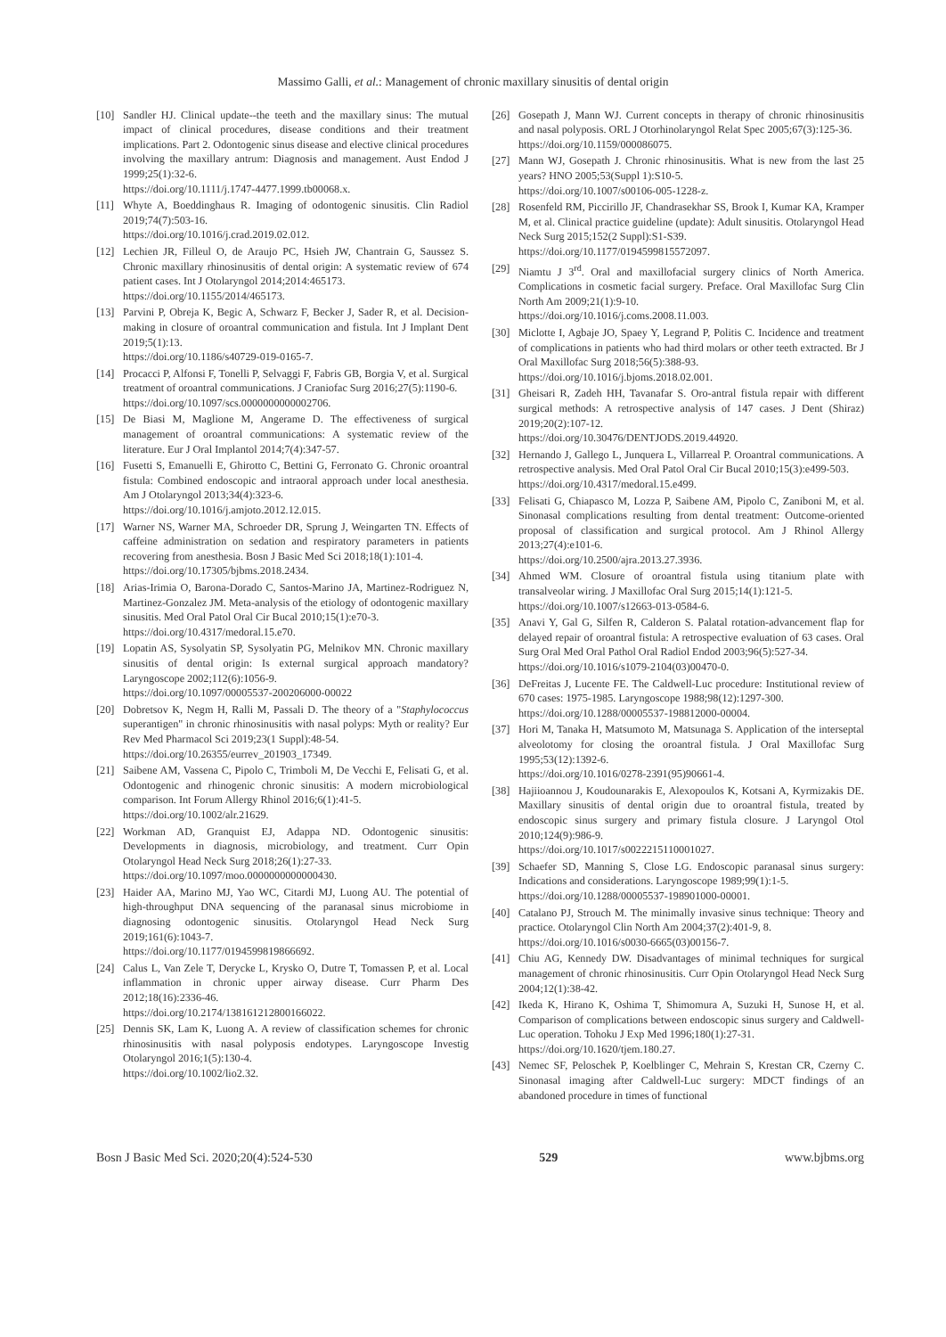Massimo Galli, et al.: Management of chronic maxillary sinusitis of dental origin
[10] Sandler HJ. Clinical update--the teeth and the maxillary sinus: The mutual impact of clinical procedures, disease conditions and their treatment implications. Part 2. Odontogenic sinus disease and elective clinical procedures involving the maxillary antrum: Diagnosis and management. Aust Endod J 1999;25(1):32-6.
https://doi.org/10.1111/j.1747-4477.1999.tb00068.x.
[11] Whyte A, Boeddinghaus R. Imaging of odontogenic sinusitis. Clin Radiol 2019;74(7):503-16.
https://doi.org/10.1016/j.crad.2019.02.012.
[12] Lechien JR, Filleul O, de Araujo PC, Hsieh JW, Chantrain G, Saussez S. Chronic maxillary rhinosinusitis of dental origin: A systematic review of 674 patient cases. Int J Otolaryngol 2014;2014:465173.
https://doi.org/10.1155/2014/465173.
[13] Parvini P, Obreja K, Begic A, Schwarz F, Becker J, Sader R, et al. Decision-making in closure of oroantral communication and fistula. Int J Implant Dent 2019;5(1):13.
https://doi.org/10.1186/s40729-019-0165-7.
[14] Procacci P, Alfonsi F, Tonelli P, Selvaggi F, Fabris GB, Borgia V, et al. Surgical treatment of oroantral communications. J Craniofac Surg 2016;27(5):1190-6.
https://doi.org/10.1097/scs.0000000000002706.
[15] De Biasi M, Maglione M, Angerame D. The effectiveness of surgical management of oroantral communications: A systematic review of the literature. Eur J Oral Implantol 2014;7(4):347-57.
[16] Fusetti S, Emanuelli E, Ghirotto C, Bettini G, Ferronato G. Chronic oroantral fistula: Combined endoscopic and intraoral approach under local anesthesia. Am J Otolaryngol 2013;34(4):323-6.
https://doi.org/10.1016/j.amjoto.2012.12.015.
[17] Warner NS, Warner MA, Schroeder DR, Sprung J, Weingarten TN. Effects of caffeine administration on sedation and respiratory parameters in patients recovering from anesthesia. Bosn J Basic Med Sci 2018;18(1):101-4.
https://doi.org/10.17305/bjbms.2018.2434.
[18] Arias-Irimia O, Barona-Dorado C, Santos-Marino JA, Martinez-Rodriguez N, Martinez-Gonzalez JM. Meta-analysis of the etiology of odontogenic maxillary sinusitis. Med Oral Patol Oral Cir Bucal 2010;15(1):e70-3.
https://doi.org/10.4317/medoral.15.e70.
[19] Lopatin AS, Sysolyatin SP, Sysolyatin PG, Melnikov MN. Chronic maxillary sinusitis of dental origin: Is external surgical approach mandatory? Laryngoscope 2002;112(6):1056-9.
https://doi.org/10.1097/00005537-200206000-00022
[20] Dobretsov K, Negm H, Ralli M, Passali D. The theory of a "Staphylococcus superantigen" in chronic rhinosinusitis with nasal polyps: Myth or reality? Eur Rev Med Pharmacol Sci 2019;23(1 Suppl):48-54.
https://doi.org/10.26355/eurrev_201903_17349.
[21] Saibene AM, Vassena C, Pipolo C, Trimboli M, De Vecchi E, Felisati G, et al. Odontogenic and rhinogenic chronic sinusitis: A modern microbiological comparison. Int Forum Allergy Rhinol 2016;6(1):41-5.
https://doi.org/10.1002/alr.21629.
[22] Workman AD, Granquist EJ, Adappa ND. Odontogenic sinusitis: Developments in diagnosis, microbiology, and treatment. Curr Opin Otolaryngol Head Neck Surg 2018;26(1):27-33.
https://doi.org/10.1097/moo.0000000000000430.
[23] Haider AA, Marino MJ, Yao WC, Citardi MJ, Luong AU. The potential of high-throughput DNA sequencing of the paranasal sinus microbiome in diagnosing odontogenic sinusitis. Otolaryngol Head Neck Surg 2019;161(6):1043-7.
https://doi.org/10.1177/0194599819866692.
[24] Calus L, Van Zele T, Derycke L, Krysko O, Dutre T, Tomassen P, et al. Local inflammation in chronic upper airway disease. Curr Pharm Des 2012;18(16):2336-46.
https://doi.org/10.2174/138161212800166022.
[25] Dennis SK, Lam K, Luong A. A review of classification schemes for chronic rhinosinusitis with nasal polyposis endotypes. Laryngoscope Investig Otolaryngol 2016;1(5):130-4.
https://doi.org/10.1002/lio2.32.
[26] Gosepath J, Mann WJ. Current concepts in therapy of chronic rhinosinusitis and nasal polyposis. ORL J Otorhinolaryngol Relat Spec 2005;67(3):125-36.
https://doi.org/10.1159/000086075.
[27] Mann WJ, Gosepath J. Chronic rhinosinusitis. What is new from the last 25 years? HNO 2005;53(Suppl 1):S10-5.
https://doi.org/10.1007/s00106-005-1228-z.
[28] Rosenfeld RM, Piccirillo JF, Chandrasekhar SS, Brook I, Kumar KA, Kramper M, et al. Clinical practice guideline (update): Adult sinusitis. Otolaryngol Head Neck Surg 2015;152(2 Suppl):S1-S39.
https://doi.org/10.1177/0194599815572097.
[29] Niamtu J 3<sup>rd</sup>. Oral and maxillofacial surgery clinics of North America. Complications in cosmetic facial surgery. Preface. Oral Maxillofac Surg Clin North Am 2009;21(1):9-10.
https://doi.org/10.1016/j.coms.2008.11.003.
[30] Miclotte I, Agbaje JO, Spaey Y, Legrand P, Politis C. Incidence and treatment of complications in patients who had third molars or other teeth extracted. Br J Oral Maxillofac Surg 2018;56(5):388-93.
https://doi.org/10.1016/j.bjoms.2018.02.001.
[31] Gheisari R, Zadeh HH, Tavanafar S. Oro-antral fistula repair with different surgical methods: A retrospective analysis of 147 cases. J Dent (Shiraz) 2019;20(2):107-12.
https://doi.org/10.30476/DENTJODS.2019.44920.
[32] Hernando J, Gallego L, Junquera L, Villarreal P. Oroantral communications. A retrospective analysis. Med Oral Patol Oral Cir Bucal 2010;15(3):e499-503.
https://doi.org/10.4317/medoral.15.e499.
[33] Felisati G, Chiapasco M, Lozza P, Saibene AM, Pipolo C, Zaniboni M, et al. Sinonasal complications resulting from dental treatment: Outcome-oriented proposal of classification and surgical protocol. Am J Rhinol Allergy 2013;27(4):e101-6.
https://doi.org/10.2500/ajra.2013.27.3936.
[34] Ahmed WM. Closure of oroantral fistula using titanium plate with transalveolar wiring. J Maxillofac Oral Surg 2015;14(1):121-5.
https://doi.org/10.1007/s12663-013-0584-6.
[35] Anavi Y, Gal G, Silfen R, Calderon S. Palatal rotation-advancement flap for delayed repair of oroantral fistula: A retrospective evaluation of 63 cases. Oral Surg Oral Med Oral Pathol Oral Radiol Endod 2003;96(5):527-34.
https://doi.org/10.1016/s1079-2104(03)00470-0.
[36] DeFreitas J, Lucente FE. The Caldwell-Luc procedure: Institutional review of 670 cases: 1975-1985. Laryngoscope 1988;98(12):1297-300.
https://doi.org/10.1288/00005537-198812000-00004.
[37] Hori M, Tanaka H, Matsumoto M, Matsunaga S. Application of the interseptal alveolotomy for closing the oroantral fistula. J Oral Maxillofac Surg 1995;53(12):1392-6.
https://doi.org/10.1016/0278-2391(95)90661-4.
[38] Hajiioannou J, Koudounarakis E, Alexopoulos K, Kotsani A, Kyrmizakis DE. Maxillary sinusitis of dental origin due to oroantral fistula, treated by endoscopic sinus surgery and primary fistula closure. J Laryngol Otol 2010;124(9):986-9.
https://doi.org/10.1017/s0022215110001027.
[39] Schaefer SD, Manning S, Close LG. Endoscopic paranasal sinus surgery: Indications and considerations. Laryngoscope 1989;99(1):1-5.
https://doi.org/10.1288/00005537-198901000-00001.
[40] Catalano PJ, Strouch M. The minimally invasive sinus technique: Theory and practice. Otolaryngol Clin North Am 2004;37(2):401-9, 8.
https://doi.org/10.1016/s0030-6665(03)00156-7.
[41] Chiu AG, Kennedy DW. Disadvantages of minimal techniques for surgical management of chronic rhinosinusitis. Curr Opin Otolaryngol Head Neck Surg 2004;12(1):38-42.
[42] Ikeda K, Hirano K, Oshima T, Shimomura A, Suzuki H, Sunose H, et al. Comparison of complications between endoscopic sinus surgery and Caldwell-Luc operation. Tohoku J Exp Med 1996;180(1):27-31.
https://doi.org/10.1620/tjem.180.27.
[43] Nemec SF, Peloschek P, Koelblinger C, Mehrain S, Krestan CR, Czerny C. Sinonasal imaging after Caldwell-Luc surgery: MDCT findings of an abandoned procedure in times of functional
Bosn J Basic Med Sci. 2020;20(4):524-530 529 www.bjbms.org